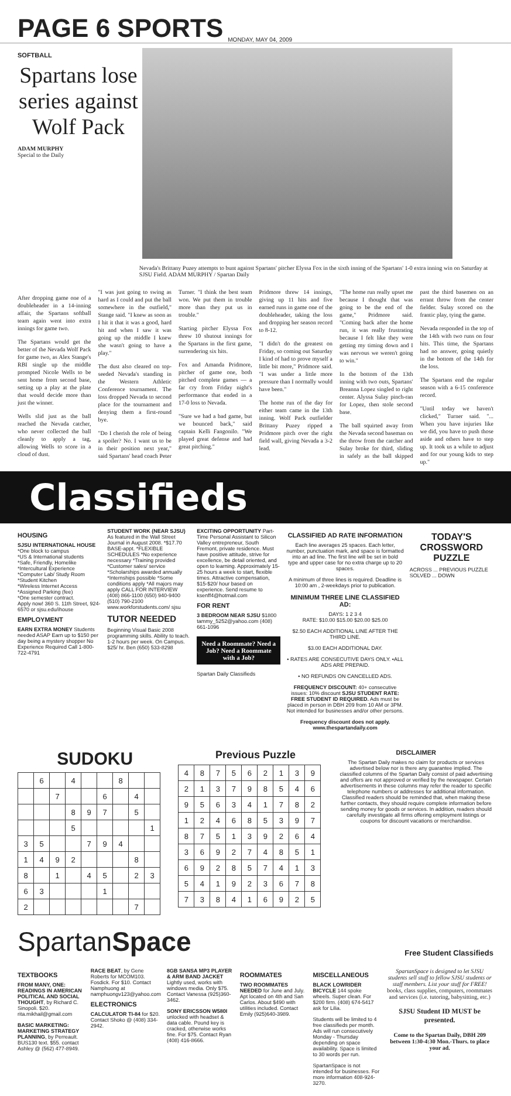PAGE 6 SPORTS MONDAY, MAY 04, 2009
SOFTBALL
Spartans lose series against Wolf Pack
ADAM MURPHY
Special to the Daily
Nevada's Brittany Puzey attempts to bunt against Spartans' pitcher Elyssa Fox in the sixth inning of the Spartans' 1-0 extra inning win on Saturday at SJSU Field. ADAM MURPHY / Spartan Daily
After dropping game one of a doubleheader in a 14-inning affair, the Spartans softball team again went into extra innings for game two.
The Spartans would get the better of the Nevada Wolf Pack for game two, as Alex Stange's RBI single up the middle prompted Nicole Wells to be sent home from second base, setting up a play at the plate that would decide more than just the winner.
Wells slid just as the ball reached the Nevada catcher, who never collected the ball cleanly to apply a tag, allowing Wells to score in a cloud of dust.
"I was just going to swing as hard as I could and put the ball somewhere in the outfield," Stange said. "I knew as soon as I hit it that it was a good, hard hit and when I saw it was going up the middle I knew she wasn't going to have a play."
The dust also cleared on top-seeded Nevada's standing in the Western Athletic Conference tournament. The loss dropped Nevada to second place for the tournament and denying them a first-round bye.
"Do I cherish the role of being a spoiler? No. I want us to be in their position next year," said Spartans' head coach Peter Turner. "I think the best team won. We put them in trouble more than they put us in trouble."
Starting pitcher Elyssa Fox threw 10 shutout innings for the Spartans in the first game, surrendering six hits.
Fox and Amanda Pridmore, pitcher of game one, both pitched complete games — a far cry from Friday night's performance that ended in a 17-0 loss to Nevada.
"Sure we had a bad game, but we bounced back," said captain Kelli Fangonilo. "We played great defense and had great pitching."
Pridmore threw 14 innings, giving up 11 hits and five earned runs in game one of the doubleheader, taking the loss and dropping her season record to 8-12.
"I didn't do the greatest on Friday, so coming out Saturday I kind of had to prove myself a little bit more," Pridmore said. "I was under a little more pressure than I normally would have been."
The home run of the day for either team came in the 13th inning. Wolf Pack outfielder Brittany Puzey ripped a Pridmore pitch over the right field wall, giving Nevada a 3-2 lead.
"The home run really upset me because I thought that was going to be the end of the game," Pridmore said. "Coming back after the home run, it was really frustrating because I felt like they were getting my timing down and I was nervous we weren't going to win."
In the bottom of the 13th inning with two outs, Spartans' Breanna Lopez singled to right center. Alyssa Sulay pinch-ran for Lopez, then stole second base.
The ball squirted away from the Nevada second baseman on the throw from the catcher and Sulay broke for third, sliding in safely as the ball skipped past the third basemen on an errant throw from the center fielder. Sulay scored on the frantic play, tying the game.
Nevada responded in the top of the 14th with two runs on four hits. This time, the Spartans had no answer, going quietly in the bottom of the 14th for the loss.
The Spartans end the regular season with a 6-15 conference record.
"Until today we haven't clicked," Turner said. "... When you have injuries like we did, you have to push those aside and others have to step up. It took us a while to adjust and for our young kids to step up."
Classifieds
HOUSING
SJSU INTERNATIONAL HOUSE
*One block to campus
*US & International students
*Safe, Friendly, Homelike
*Intercultural Experience
*Computer Lab/ Study Room
*Student Kitchen
*Wireless Internet Access
*Assigned Parking (fee)
*One semester contract.
Apply now! 360 S. 11th Street, 924-6570 or sjsu.edu/ihouse
EMPLOYMENT
EARN EXTRA MONEY Students needed ASAP Earn up to $150 per day being a mystery shopper No Experience Required Call 1-800-722-4791
STUDENT WORK (NEAR SJSU) As featured in the Wall Street Journal in August 2008. *$17.70 BASE-appt. *FLEXIBLE SCHEDULES *No experience necessary *Training provided *Customer sales/ service *Scholarships awarded annually *Internships possible *Some conditions apply *All majors may apply CALL FOR INTERVIEW (408) 866-1100 (650) 940-9400 (510) 790-2100 www.workforstudents.com/ sjsu
TUTOR NEEDED
Beginning Visual Basic 2008 programming skills. Ability to teach. 1-2 hours per week. On Campus. $25/ hr. Ben (650) 533-8298
EXCITING OPPORTUNITY Part-Time Personal Assistant to Silicon Valley entrepreneur, South Fremont, private residence. Must have positive attitude, strive for excellence, be detail oriented, and open to learning. Approximately 15-25 hours a week to start, flexible times. Attractive compensation, $15-$20/ hour based on experience. Send resume to ksenff4@hotmail.com
FOR RENT
3 BEDROOM NEAR SJSU $1800 tammy_5252@yahoo.com (408) 661-1096
Need a Roommate? Need a Job? Need a Roommate with a Job?
Spartan Daily Classifieds
CLASSIFIED AD RATE INFORMATION
Each line averages 25 spaces. Each letter, number, punctuation mark, and space is formatted into an ad line. The first line will be set in bold type and upper case for no extra charge up to 20 spaces.
A minimum of three lines is required. Deadline is 10:00 am , 2-weekdays prior to publication.
MINIMUM THREE LINE CLASSIFIED AD:
DAYS: 1 2 3 4
RATE: $10.00 $15.00 $20.00 $25.00
$2.50 EACH ADDITIONAL LINE AFTER THE THIRD LINE.
$3.00 EACH ADDITIONAL DAY.
• RATES ARE CONSECUTIVE DAYS ONLY. •ALL ADS ARE PREPAID.
• NO REFUNDS ON CANCELLED ADS.
FREQUENCY DISCOUNT: 40+ consecutive issues: 10% discount SJSU STUDENT RATE: FREE STUDENT ID REQUIRED. Ads must be placed in person in DBH 209 from 10 AM or 3PM. Not intended for businesses and/or other persons.
Frequency discount does not apply. www.thespartandaily.com
TODAY'S CROSSWORD PUZZLE
ACROSS ... PREVIOUS PUZZLE SOLVED ... DOWN
SUDOKU
| | 6 | | 4 | | | 8 | | |
| | | 7 | | | 6 | | 4 | |
| | | | 8 | 9 | 7 | | 5 | |
| | | | 5 | | | | | 1 |
| 3 | 5 | | | 7 | 9 | 4 | | |
| 1 | 4 | 9 | 2 | | | | 8 | |
| 8 | | 1 | | 4 | 5 | | 2 | 3 |
| 6 | 3 | | | | 1 | | | |
| 2 | | | | | | | 7 | |
Previous Puzzle
| 4 | 8 | 7 | 5 | 6 | 2 | 1 | 3 | 9 |
| 2 | 1 | 3 | 7 | 9 | 8 | 5 | 4 | 6 |
| 9 | 5 | 6 | 3 | 4 | 1 | 7 | 8 | 2 |
| 1 | 2 | 4 | 6 | 8 | 5 | 3 | 9 | 7 |
| 8 | 7 | 5 | 1 | 3 | 9 | 2 | 6 | 4 |
| 3 | 6 | 9 | 2 | 7 | 4 | 8 | 5 | 1 |
| 6 | 9 | 2 | 8 | 5 | 7 | 4 | 1 | 3 |
| 5 | 4 | 1 | 9 | 2 | 3 | 6 | 7 | 8 |
| 7 | 3 | 8 | 4 | 1 | 6 | 9 | 2 | 5 |
DISCLAIMER
The Spartan Daily makes no claim for products or services advertised below nor is there any guarantee implied. The classified columns of the Spartan Daily consist of paid advertising and offers are not approved or verified by the newspaper. Certain advertisements in these columns may refer the reader to specific telephone numbers or addresses for additional information. Classified readers should be reminded that, when making these further contacts, they should require complete information before sending money for goods or services. In addition, readers should carefully investigate all firms offering employment listings or coupons for discount vacations or merchandise.
SpartanSpace Free Student Classifieds
TEXTBOOKS
FROM MANY, ONE: READINGS IN AMERICAN POLITICAL AND SOCIAL THOUGHT, by Richard C. Sinopoli. $20. rita.mikhail@gmail.com
BASIC MARKETING: MARKETING STRATEGY PLANNING, by Perreault. BUS130 text. $55. contact Ashley @ (562) 477-8949.
RACE BEAT, by Gene Roberts for MCOM103. Fosdick. For $10. Contact Namphuong at namphuongv123@yahoo.com
ELECTRONICS
CALCULATOR TI-84 for $20. Contact Shoko @ (408) 334-2942.
8GB SANSA MP3 PLAYER & ARM BAND JACKET Lightly used, works with windows media. Only $75. Contact Vanessa (925)360-3462.
SONY ERICSSON W580I unlocked with headset & data cable. Pound key is cracked, otherwise works fine. For $75. Contact Ryan (408) 416-8666.
ROOMMATES
TWO ROOMMATES NEEDED for June and July. Apt located on 4th and San Carlos. About $490 with utilities included. Contact Emily (925)640-3989.
MISCELLANEOUS
BLACK LOWRIDER BICYCLE 144 spoke wheels. Super clean. For $200 firm. (408) 674-5417 ask for Lilia.
Students will be limited to 4 free classifieds per month. Ads will run consecutively Monday - Thursday depending on space availability. Space is limited to 30 words per run.
SpartanSpace is not intended for businesses. For more information 408-924-3270.
SpartanSpace is designed to let SJSU students sell stuff to fellow SJSU students or staff members. List your stuff for FREE!
books, class supplies, computers, roommates and services (i.e. tutoring, babysitting, etc.)
SJSU Student ID MUST be presented.
Come to the Spartan Daily, DBH 209 between 1:30-4:30 Mon.-Thurs. to place your ad.